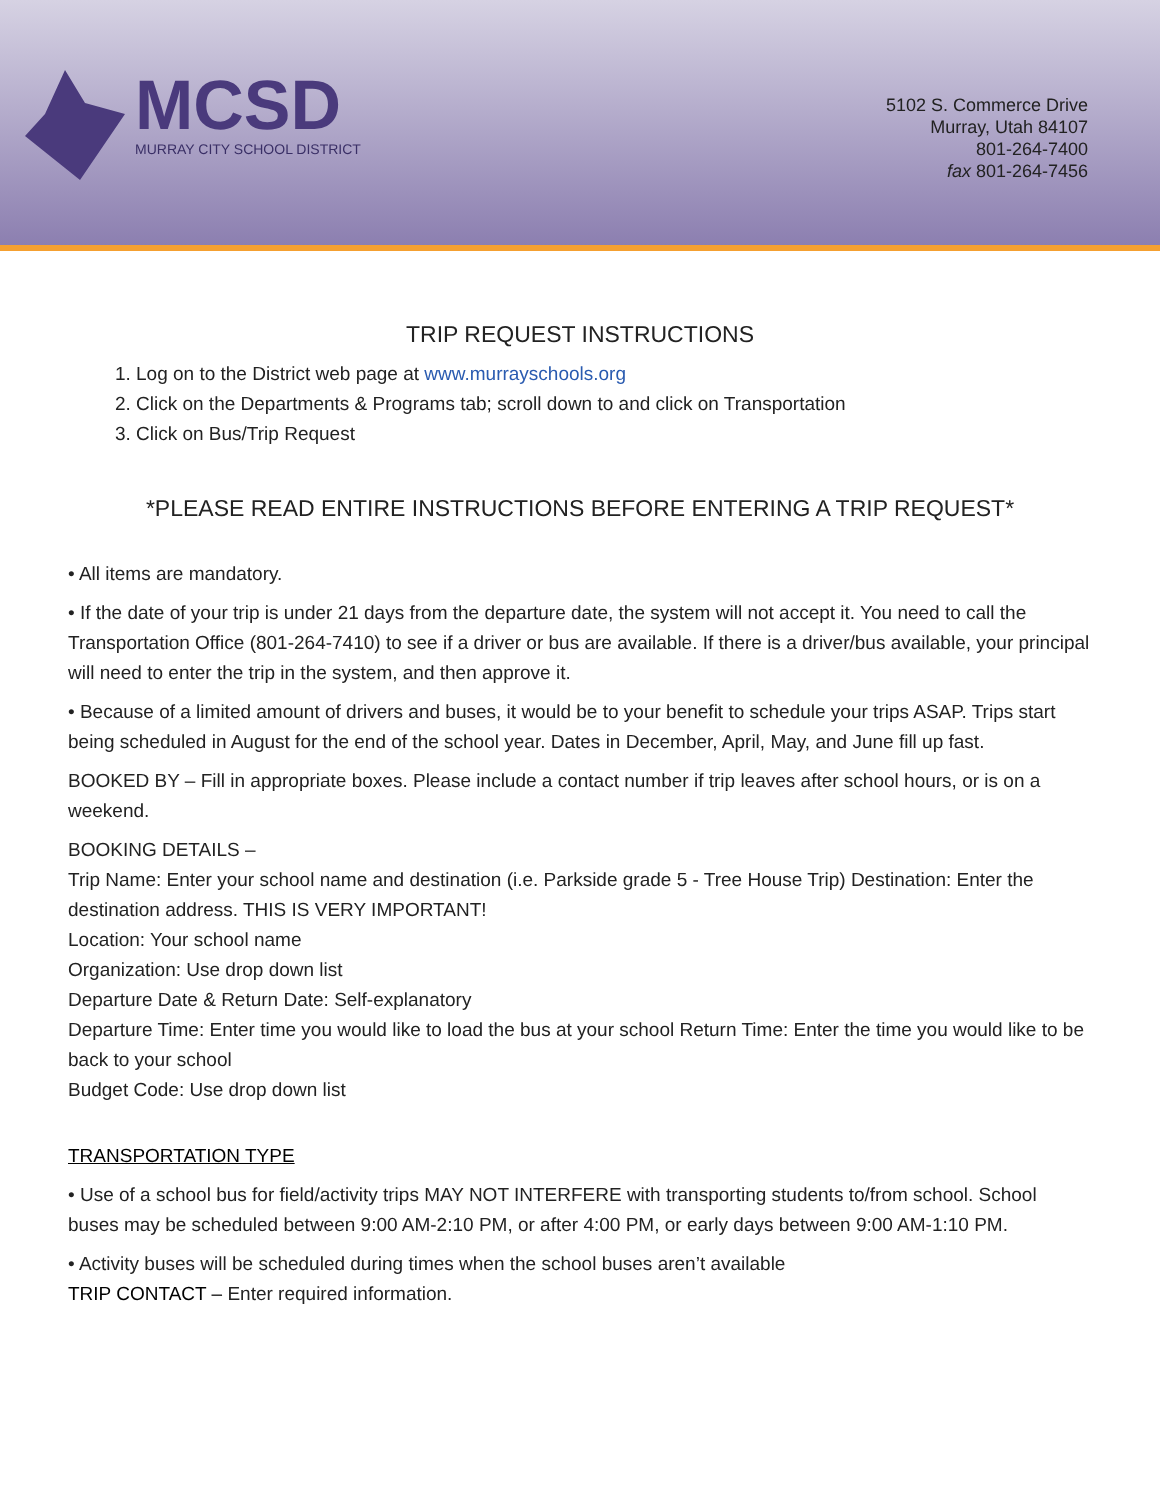MCSD
MURRAY CITY SCHOOL DISTRICT
5102 S. Commerce Drive
Murray, Utah 84107
801-264-7400
fax 801-264-7456
TRIP REQUEST INSTRUCTIONS
1. Log on to the District web page at www.murrayschools.org
2. Click on the Departments & Programs tab; scroll down to and click on Transportation
3. Click on Bus/Trip Request
*PLEASE READ ENTIRE INSTRUCTIONS BEFORE ENTERING A TRIP REQUEST*
• All items are mandatory.
• If the date of your trip is under 21 days from the departure date, the system will not accept it. You need to call the Transportation Office (801-264-7410) to see if a driver or bus are available. If there is a driver/bus available, your principal will need to enter the trip in the system, and then approve it.
• Because of a limited amount of drivers and buses, it would be to your benefit to schedule your trips ASAP. Trips start being scheduled in August for the end of the school year. Dates in December, April, May, and June fill up fast.
BOOKED BY – Fill in appropriate boxes. Please include a contact number if trip leaves after school hours, or is on a weekend.
BOOKING DETAILS –
Trip Name: Enter your school name and destination (i.e. Parkside grade 5 - Tree House Trip) Destination: Enter the destination address. THIS IS VERY IMPORTANT!
Location: Your school name
Organization: Use drop down list
Departure Date & Return Date: Self-explanatory
Departure Time: Enter time you would like to load the bus at your school Return Time: Enter the time you would like to be back to your school
Budget Code: Use drop down list
TRANSPORTATION TYPE
• Use of a school bus for field/activity trips MAY NOT INTERFERE with transporting students to/from school. School buses may be scheduled between 9:00 AM-2:10 PM, or after 4:00 PM, or early days between 9:00 AM-1:10 PM.
• Activity buses will be scheduled during times when the school buses aren’t available
TRIP CONTACT – Enter required information.